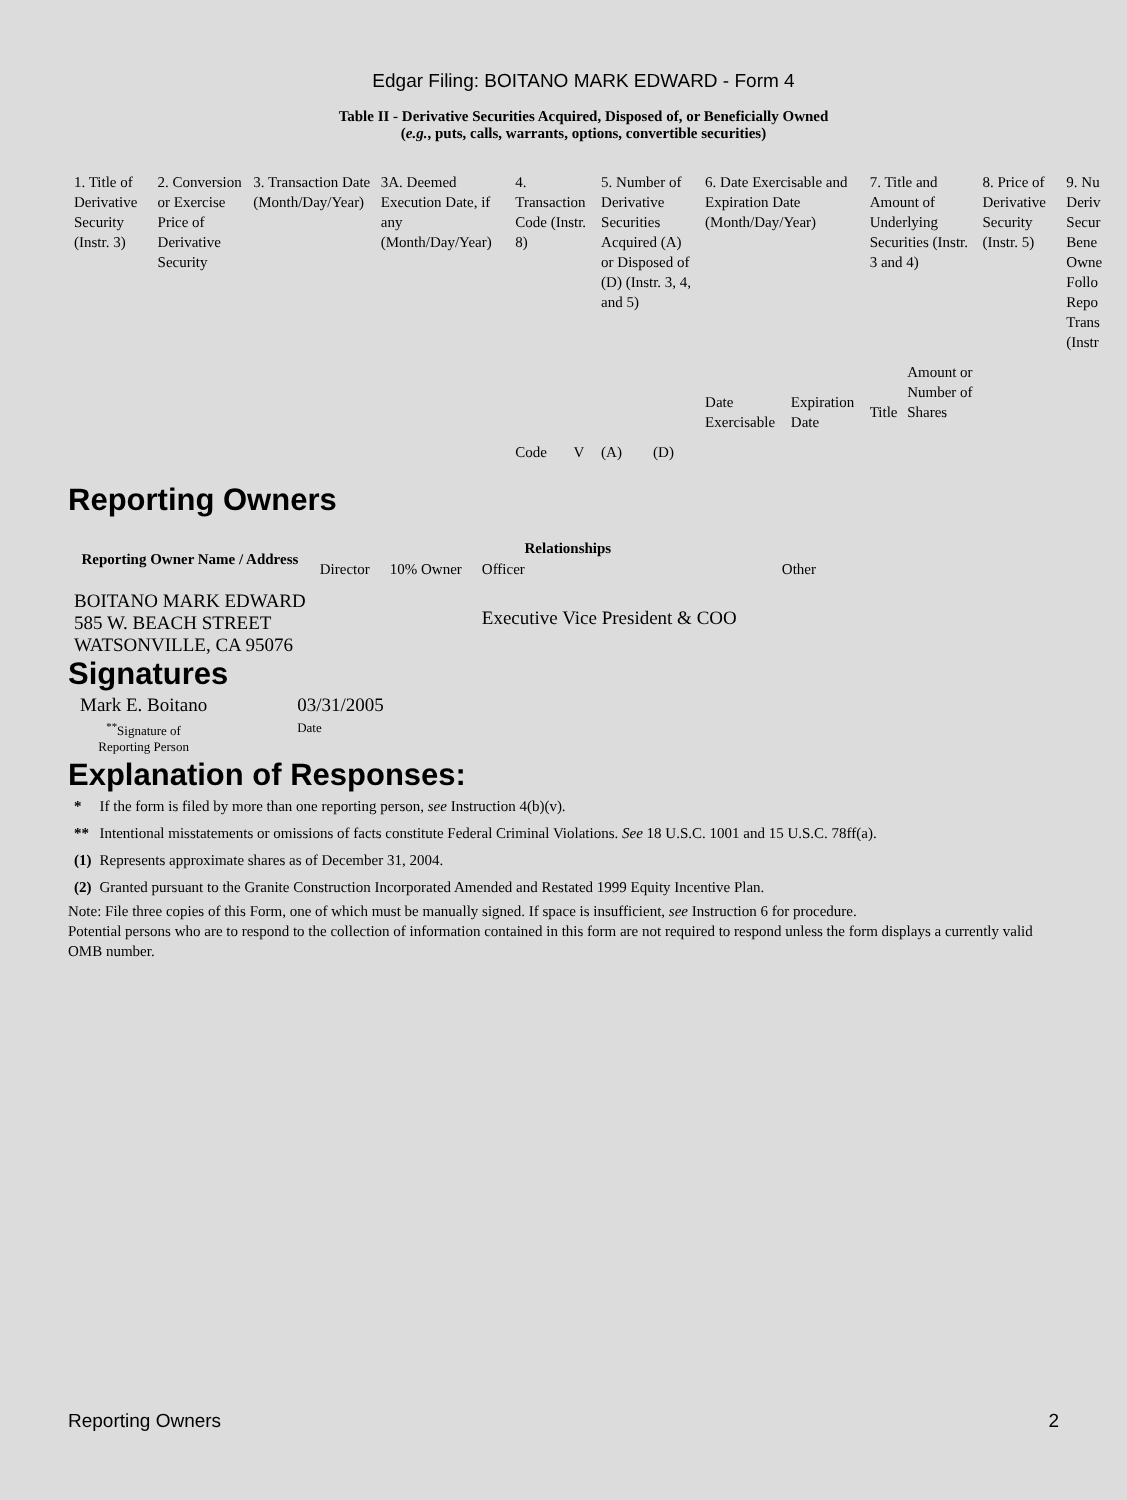Edgar Filing: BOITANO MARK EDWARD - Form 4
Table II - Derivative Securities Acquired, Disposed of, or Beneficially Owned
(e.g., puts, calls, warrants, options, convertible securities)
| 1. Title of Derivative Security (Instr. 3) | 2. Conversion or Exercise Price of Derivative Security | 3. Transaction Date (Month/Day/Year) | 3A. Deemed Execution Date, if any (Month/Day/Year) | 4. Transaction Code (Instr. 8) | | 5. Number of Derivative Securities Acquired (A) or Disposed of (D) (Instr. 3, 4, and 5) | | 6. Date Exercisable and Expiration Date (Month/Day/Year) | | 7. Title and Amount of Underlying Securities (Instr. 3 and 4) | | 8. Price of Derivative Security (Instr. 5) | 9. Nu Deriv Secur Bene Owne Follo Repo Trans (Instr |
| | | | | Code | V | (A) | (D) | Date Exercisable | Expiration Date | Title | Amount or Number of Shares | | |
Reporting Owners
| Reporting Owner Name / Address | Relationships | | | |
| --- | --- | --- | --- | --- |
| | Director | 10% Owner | Officer | Other |
| BOITANO MARK EDWARD 585 W. BEACH STREET WATSONVILLE, CA 95076 | | | Executive Vice President & COO | |
Signatures
| Mark E. Boitano | 03/31/2005 |
| <sup>**</sup> Signature of Reporting Person | Date |
Explanation of Responses:
| * | If the form is filed by more than one reporting person, see Instruction 4(b)(v). |
| ** | Intentional misstatements or omissions of facts constitute Federal Criminal Violations. See 18 U.S.C. 1001 and 15 U.S.C. 78ff(a). |
| (1) | Represents approximate shares as of December 31, 2004. |
| (2) | Granted pursuant to the Granite Construction Incorporated Amended and Restated 1999 Equity Incentive Plan. |
Note: File three copies of this Form, one of which must be manually signed. If space is insufficient, see Instruction 6 for procedure.
Potential persons who are to respond to the collection of information contained in this form are not required to respond unless the form displays a currently valid OMB number.
Reporting Owners 2